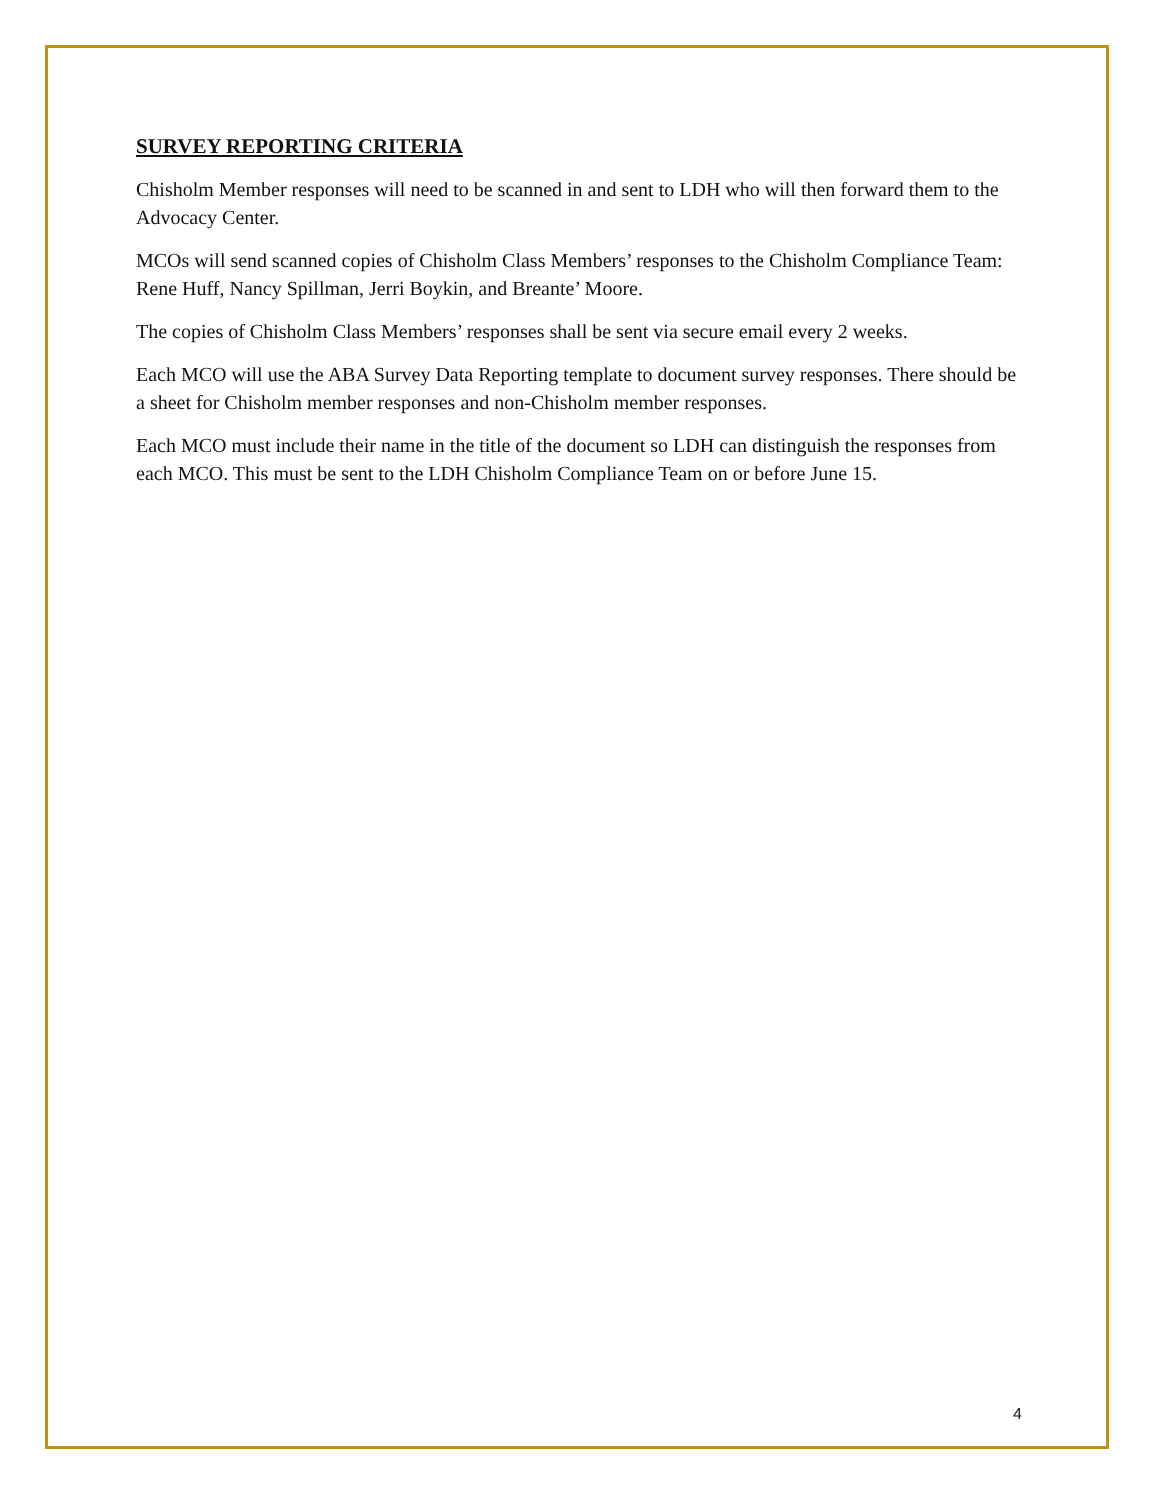SURVEY REPORTING CRITERIA
Chisholm Member responses will need to be scanned in and sent to LDH who will then forward them to the Advocacy Center.
MCOs will send scanned copies of Chisholm Class Members’ responses to the Chisholm Compliance Team: Rene Huff, Nancy Spillman, Jerri Boykin, and Breante’ Moore.
The copies of Chisholm Class Members’ responses shall be sent via secure email every 2 weeks.
Each MCO will use the ABA Survey Data Reporting template to document survey responses. There should be a sheet for Chisholm member responses and non-Chisholm member responses.
Each MCO must include their name in the title of the document so LDH can distinguish the responses from each MCO. This must be sent to the LDH Chisholm Compliance Team on or before June 15.
4